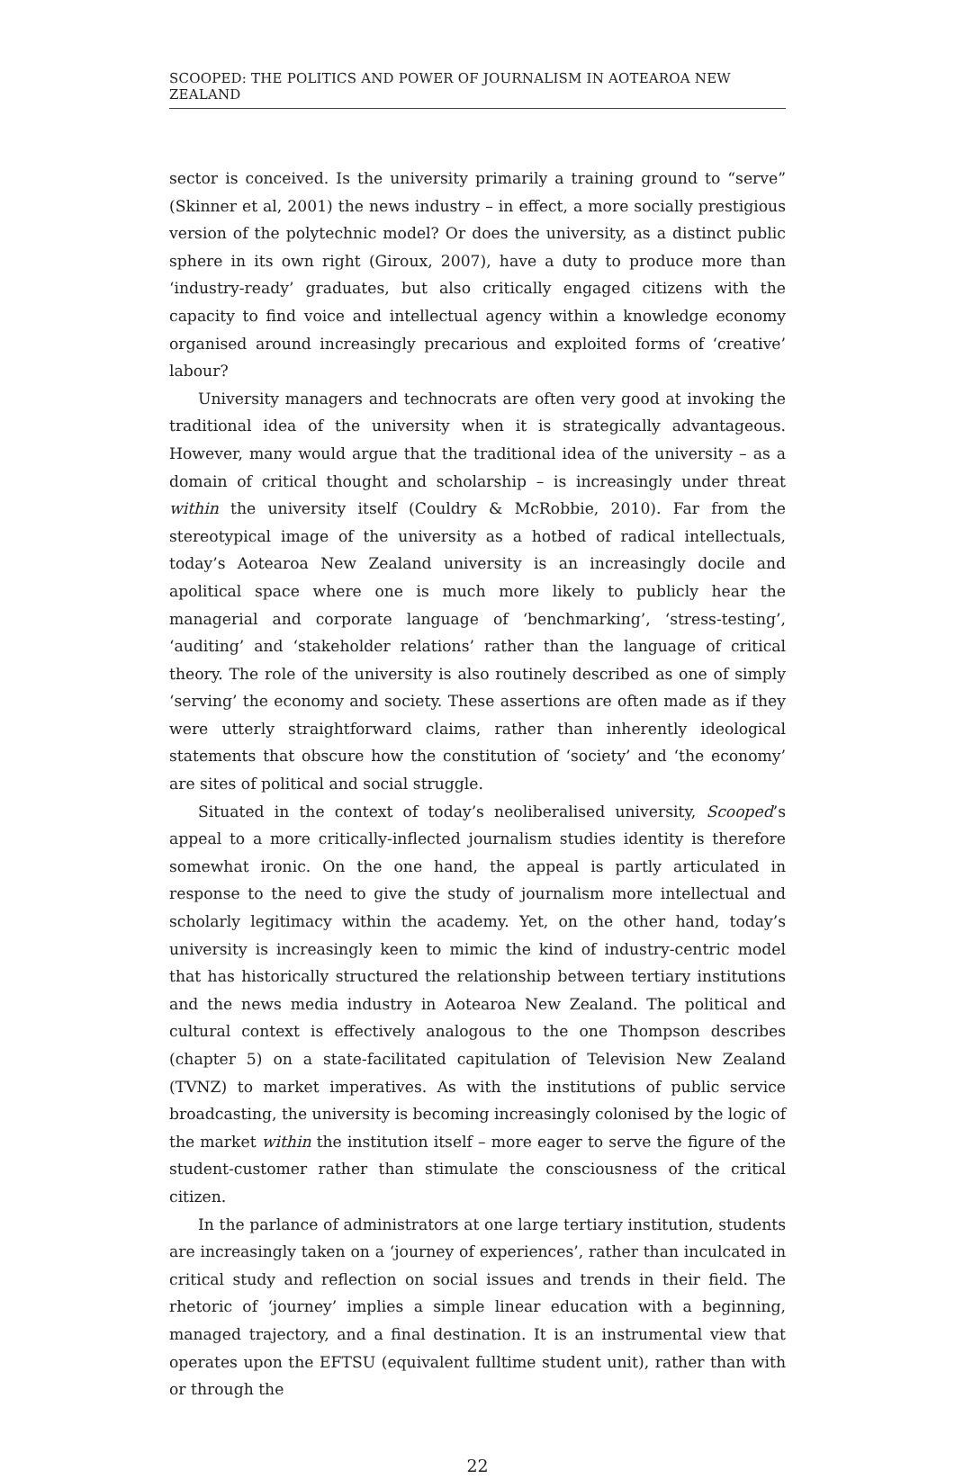SCOOPED: THE POLITICS AND POWER OF JOURNALISM IN AOTEAROA NEW ZEALAND
sector is conceived. Is the university primarily a training ground to “serve” (Skinner et al, 2001) the news industry – in effect, a more socially prestigious version of the polytechnic model? Or does the university, as a distinct public sphere in its own right (Giroux, 2007), have a duty to produce more than ‘industry-ready’ graduates, but also critically engaged citizens with the capacity to find voice and intellectual agency within a knowledge economy organised around increasingly precarious and exploited forms of ‘creative’ labour?
University managers and technocrats are often very good at invoking the traditional idea of the university when it is strategically advantageous. However, many would argue that the traditional idea of the university – as a domain of critical thought and scholarship – is increasingly under threat within the university itself (Couldry & McRobbie, 2010). Far from the stereotypical image of the university as a hotbed of radical intellectuals, today’s Aotearoa New Zealand university is an increasingly docile and apolitical space where one is much more likely to publicly hear the managerial and corporate language of ‘benchmarking’, ‘stress-testing’, ‘auditing’ and ‘stakeholder relations’ rather than the language of critical theory. The role of the university is also routinely described as one of simply ‘serving’ the economy and society. These assertions are often made as if they were utterly straightforward claims, rather than inherently ideological statements that obscure how the constitution of ‘society’ and ‘the economy’ are sites of political and social struggle.
Situated in the context of today’s neoliberalised university, Scooped’s appeal to a more critically-inflected journalism studies identity is therefore somewhat ironic. On the one hand, the appeal is partly articulated in response to the need to give the study of journalism more intellectual and scholarly legitimacy within the academy. Yet, on the other hand, today’s university is increasingly keen to mimic the kind of industry-centric model that has historically structured the relationship between tertiary institutions and the news media industry in Aotearoa New Zealand. The political and cultural context is effectively analogous to the one Thompson describes (chapter 5) on a state-facilitated capitulation of Television New Zealand (TVNZ) to market imperatives. As with the institutions of public service broadcasting, the university is becoming increasingly colonised by the logic of the market within the institution itself – more eager to serve the figure of the student-customer rather than stimulate the consciousness of the critical citizen.
In the parlance of administrators at one large tertiary institution, students are increasingly taken on a ‘journey of experiences’, rather than inculcated in critical study and reflection on social issues and trends in their field. The rhetoric of ‘journey’ implies a simple linear education with a beginning, managed trajectory, and a final destination. It is an instrumental view that operates upon the EFTSU (equivalent fulltime student unit), rather than with or through the
22